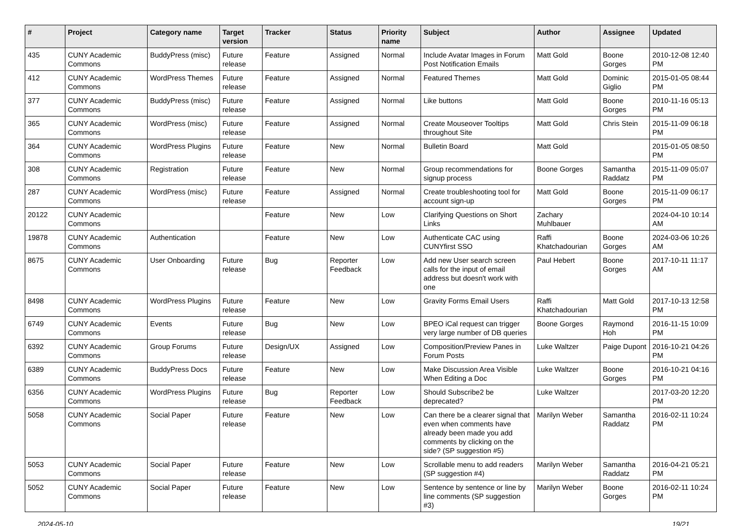| # | Project | Category name | Target version | Tracker | Status | Priority name | Subject | Author | Assignee | Updated |
| --- | --- | --- | --- | --- | --- | --- | --- | --- | --- | --- |
| 435 | CUNY Academic Commons | BuddyPress (misc) | Future release | Feature | Assigned | Normal | Include Avatar Images in Forum Post Notification Emails | Matt Gold | Boone Gorges | 2010-12-08 12:40 PM |
| 412 | CUNY Academic Commons | WordPress Themes | Future release | Feature | Assigned | Normal | Featured Themes | Matt Gold | Dominic Giglio | 2015-01-05 08:44 PM |
| 377 | CUNY Academic Commons | BuddyPress (misc) | Future release | Feature | Assigned | Normal | Like buttons | Matt Gold | Boone Gorges | 2010-11-16 05:13 PM |
| 365 | CUNY Academic Commons | WordPress (misc) | Future release | Feature | Assigned | Normal | Create Mouseover Tooltips throughout Site | Matt Gold | Chris Stein | 2015-11-09 06:18 PM |
| 364 | CUNY Academic Commons | WordPress Plugins | Future release | Feature | New | Normal | Bulletin Board | Matt Gold | | 2015-01-05 08:50 PM |
| 308 | CUNY Academic Commons | Registration | Future release | Feature | New | Normal | Group recommendations for signup process | Boone Gorges | Samantha Raddatz | 2015-11-09 05:07 PM |
| 287 | CUNY Academic Commons | WordPress (misc) | Future release | Feature | Assigned | Normal | Create troubleshooting tool for account sign-up | Matt Gold | Boone Gorges | 2015-11-09 06:17 PM |
| 20122 | CUNY Academic Commons | | | Feature | New | Low | Clarifying Questions on Short Links | Zachary Muhlbauer | | 2024-04-10 10:14 AM |
| 19878 | CUNY Academic Commons | Authentication | | Feature | New | Low | Authenticate CAC using CUNYfirst SSO | Raffi Khatchadourian | Boone Gorges | 2024-03-06 10:26 AM |
| 8675 | CUNY Academic Commons | User Onboarding | Future release | Bug | Reporter Feedback | Low | Add new User search screen calls for the input of email address but doesn't work with one | Paul Hebert | Boone Gorges | 2017-10-11 11:17 AM |
| 8498 | CUNY Academic Commons | WordPress Plugins | Future release | Feature | New | Low | Gravity Forms Email Users | Raffi Khatchadourian | Matt Gold | 2017-10-13 12:58 PM |
| 6749 | CUNY Academic Commons | Events | Future release | Bug | New | Low | BPEO iCal request can trigger very large number of DB queries | Boone Gorges | Raymond Hoh | 2016-11-15 10:09 PM |
| 6392 | CUNY Academic Commons | Group Forums | Future release | Design/UX | Assigned | Low | Composition/Preview Panes in Forum Posts | Luke Waltzer | Paige Dupont | 2016-10-21 04:26 PM |
| 6389 | CUNY Academic Commons | BuddyPress Docs | Future release | Feature | New | Low | Make Discussion Area Visible When Editing a Doc | Luke Waltzer | Boone Gorges | 2016-10-21 04:16 PM |
| 6356 | CUNY Academic Commons | WordPress Plugins | Future release | Bug | Reporter Feedback | Low | Should Subscribe2 be deprecated? | Luke Waltzer | | 2017-03-20 12:20 PM |
| 5058 | CUNY Academic Commons | Social Paper | Future release | Feature | New | Low | Can there be a clearer signal that even when comments have already been made you add comments by clicking on the side? (SP suggestion #5) | Marilyn Weber | Samantha Raddatz | 2016-02-11 10:24 PM |
| 5053 | CUNY Academic Commons | Social Paper | Future release | Feature | New | Low | Scrollable menu to add readers (SP suggestion #4) | Marilyn Weber | Samantha Raddatz | 2016-04-21 05:21 PM |
| 5052 | CUNY Academic Commons | Social Paper | Future release | Feature | New | Low | Sentence by sentence or line by line comments (SP suggestion #3) | Marilyn Weber | Boone Gorges | 2016-02-11 10:24 PM |
2024-05-10 19/21